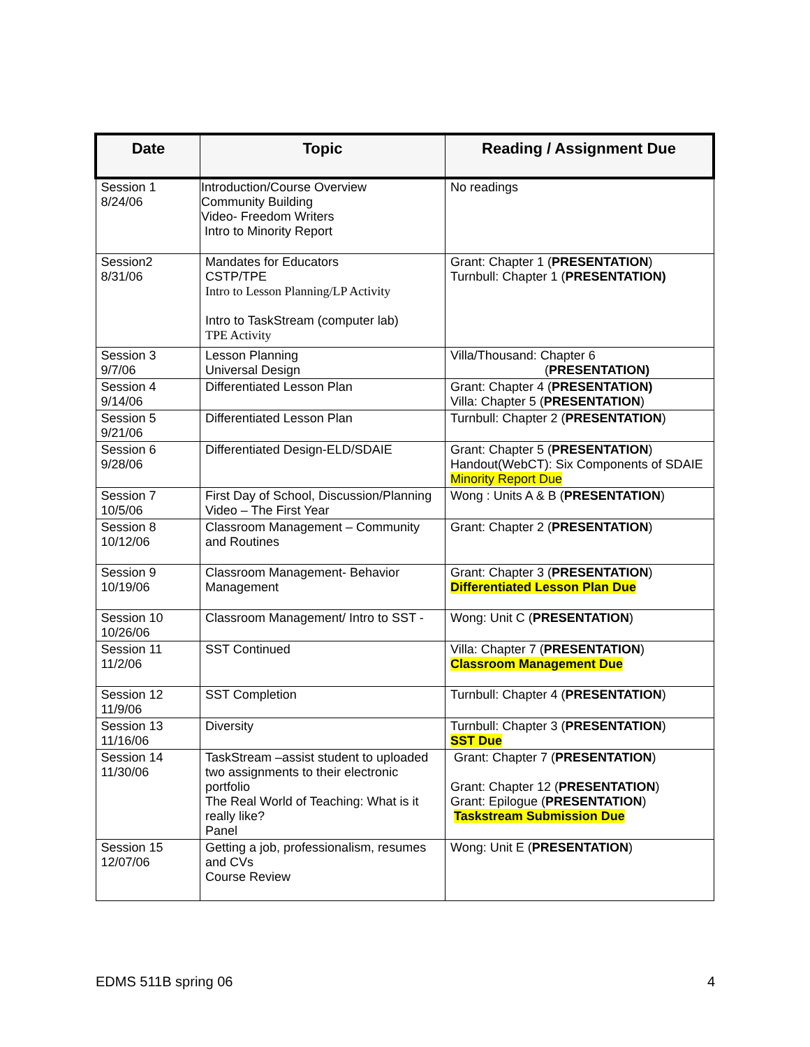| Date | Topic | Reading / Assignment Due |
| --- | --- | --- |
| Session 1 8/24/06 | Introduction/Course Overview Community Building Video- Freedom Writers Intro to Minority Report | No readings |
| Session2 8/31/06 | Mandates for Educators CSTP/TPE Intro to Lesson Planning/LP Activity Intro to TaskStream (computer lab) TPE Activity | Grant: Chapter 1 ( PRESENTATION ) Turnbull: Chapter 1 ( PRESENTATION) |
| Session 3 9/7/06 | Lesson Planning Universal Design | Villa/Thousand: Chapter 6 ( PRESENTATION) |
| Session 4 9/14/06 | Differentiated Lesson Plan | Grant: Chapter 4 ( PRESENTATION) Villa: Chapter 5 ( PRESENTATION ) |
| Session 5 9/21/06 | Differentiated Lesson Plan | Turnbull: Chapter 2 ( PRESENTATION ) |
| Session 6 9/28/06 | Differentiated Design-ELD/SDAIE | Grant: Chapter 5 ( PRESENTATION ) Handout(WebCT): Six Components of SDAIE Minority Report Due |
| Session 7 10/5/06 | First Day of School, Discussion/Planning Video – The First Year | Wong : Units A & B ( PRESENTATION ) |
| Session 8 10/12/06 | Classroom Management – Community and Routines | Grant: Chapter 2 ( PRESENTATION ) |
| Session 9 10/19/06 | Classroom Management- Behavior Management | Grant: Chapter 3 ( PRESENTATION ) Differentiated Lesson Plan Due |
| Session 10 10/26/06 | Classroom Management/ Intro to SST - | Wong: Unit C ( PRESENTATION ) |
| Session 11 11/2/06 | SST Continued | Villa: Chapter 7 ( PRESENTATION ) Classroom Management Due |
| Session 12 11/9/06 | SST Completion | Turnbull: Chapter 4 ( PRESENTATION ) |
| Session 13 11/16/06 | Diversity | Turnbull: Chapter 3 ( PRESENTATION ) SST Due |
| Session 14 11/30/06 | TaskStream –assist student to uploaded two assignments to their electronic portfolio The Real World of Teaching: What is it really like? Panel | Grant: Chapter 7 ( PRESENTATION ) Grant: Chapter 12 ( PRESENTATION ) Grant: Epilogue ( PRESENTATION ) Taskstream Submission Due |
| Session 15 12/07/06 | Getting a job, professionalism, resumes and CVs Course Review | Wong: Unit E ( PRESENTATION ) |
EDMS 511B spring 06 4